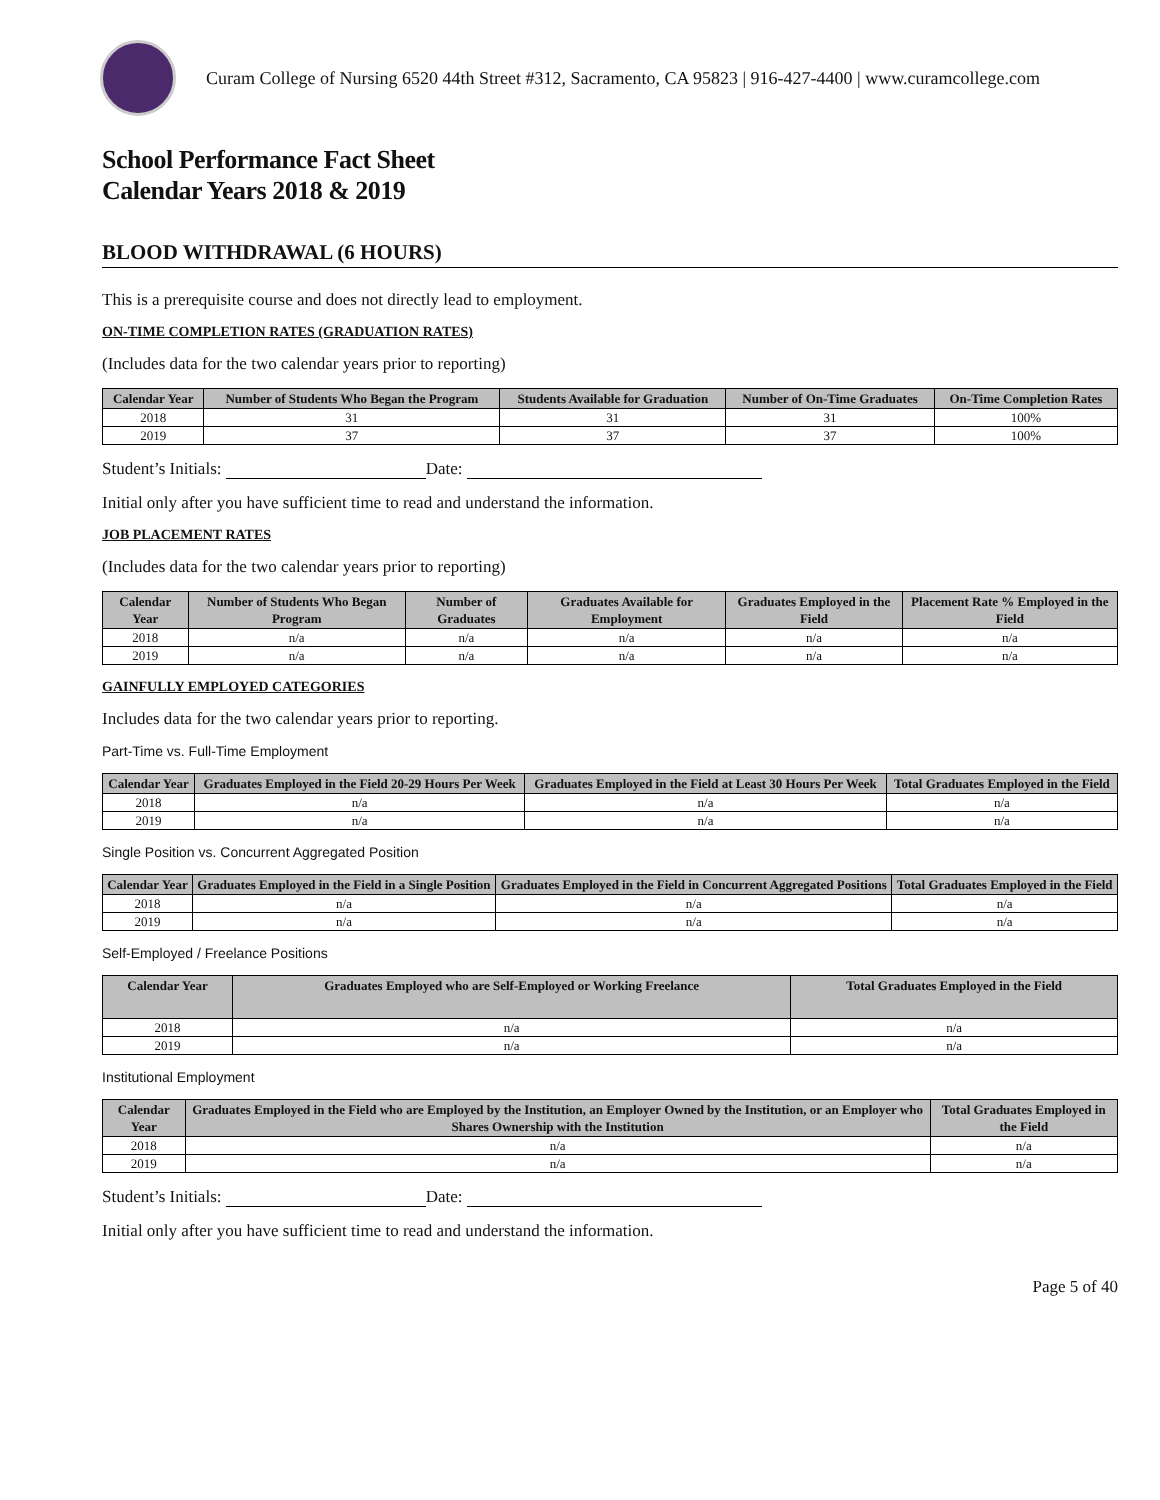Curam College of Nursing 6520 44th Street #312, Sacramento, CA 95823 | 916-427-4400 | www.curamcollege.com
School Performance Fact Sheet
Calendar Years 2018 & 2019
BLOOD WITHDRAWAL (6 HOURS)
This is a prerequisite course and does not directly lead to employment.
ON-TIME COMPLETION RATES (GRADUATION RATES)
(Includes data for the two calendar years prior to reporting)
| Calendar Year | Number of Students Who Began the Program | Students Available for Graduation | Number of On-Time Graduates | On-Time Completion Rates |
| --- | --- | --- | --- | --- |
| 2018 | 31 | 31 | 31 | 100% |
| 2019 | 37 | 37 | 37 | 100% |
Student’s Initials: Date:
Initial only after you have sufficient time to read and understand the information.
JOB PLACEMENT RATES
(Includes data for the two calendar years prior to reporting)
| Calendar Year | Number of Students Who Began Program | Number of Graduates | Graduates Available for Employment | Graduates Employed in the Field | Placement Rate % Employed in the Field |
| --- | --- | --- | --- | --- | --- |
| 2018 | n/a | n/a | n/a | n/a | n/a |
| 2019 | n/a | n/a | n/a | n/a | n/a |
GAINFULLY EMPLOYED CATEGORIES
Includes data for the two calendar years prior to reporting.
Part-Time vs. Full-Time Employment
| Calendar Year | Graduates Employed in the Field 20-29 Hours Per Week | Graduates Employed in the Field at Least 30 Hours Per Week | Total Graduates Employed in the Field |
| --- | --- | --- | --- |
| 2018 | n/a | n/a | n/a |
| 2019 | n/a | n/a | n/a |
Single Position vs. Concurrent Aggregated Position
| Calendar Year | Graduates Employed in the Field in a Single Position | Graduates Employed in the Field in Concurrent Aggregated Positions | Total Graduates Employed in the Field |
| --- | --- | --- | --- |
| 2018 | n/a | n/a | n/a |
| 2019 | n/a | n/a | n/a |
Self-Employed / Freelance Positions
| Calendar Year | Graduates Employed who are Self-Employed or Working Freelance | Total Graduates Employed in the Field |
| --- | --- | --- |
| 2018 | n/a | n/a |
| 2019 | n/a | n/a |
Institutional Employment
| Calendar Year | Graduates Employed in the Field who are Employed by the Institution, an Employer Owned by the Institution, or an Employer who Shares Ownership with the Institution | Total Graduates Employed in the Field |
| --- | --- | --- |
| 2018 | n/a | n/a |
| 2019 | n/a | n/a |
Student’s Initials: Date:
Initial only after you have sufficient time to read and understand the information.
Page 5 of 40